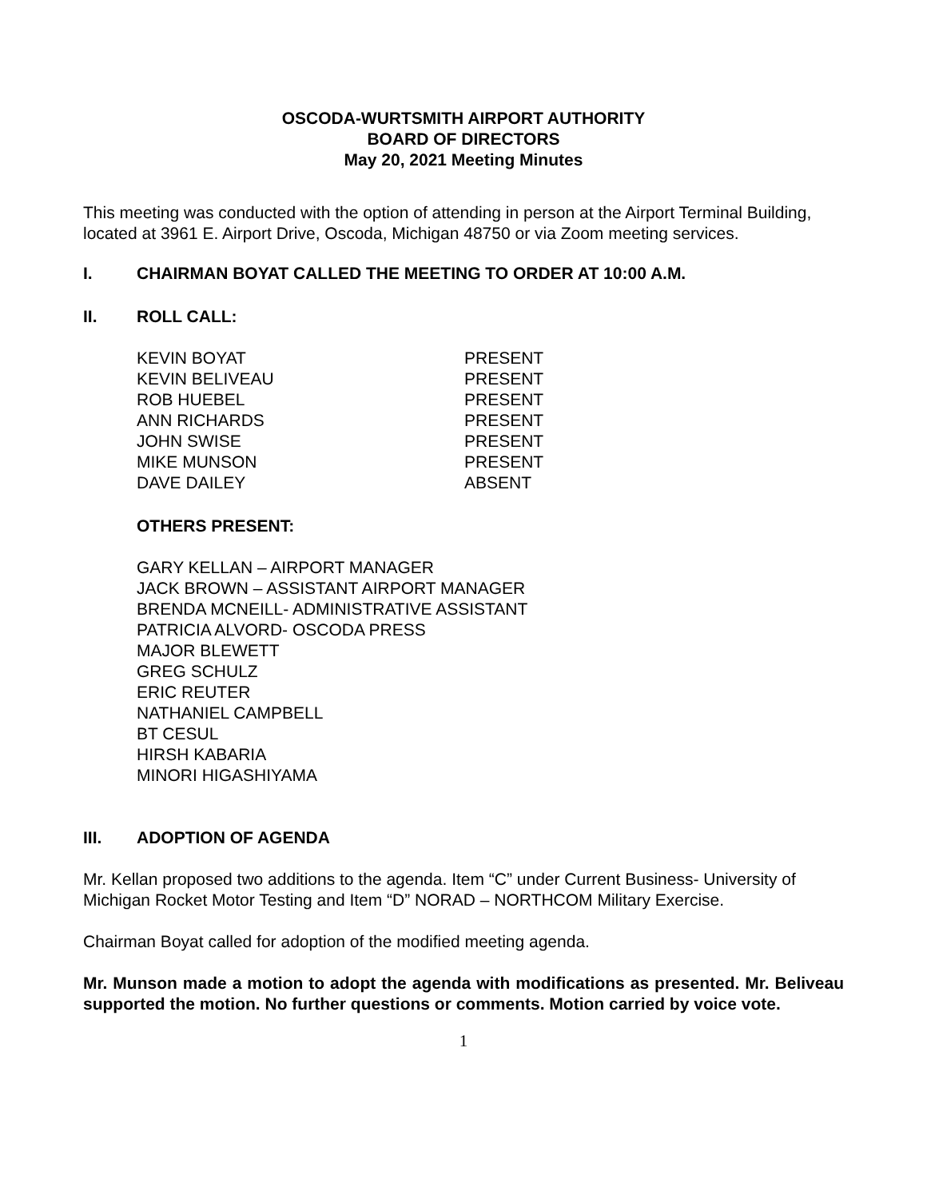OSCODA-WURTSMITH AIRPORT AUTHORITY
BOARD OF DIRECTORS
May 20, 2021 Meeting Minutes
This meeting was conducted with the option of attending in person at the Airport Terminal Building, located at 3961 E. Airport Drive, Oscoda, Michigan 48750 or via Zoom meeting services.
I. CHAIRMAN BOYAT CALLED THE MEETING TO ORDER AT 10:00 A.M.
II. ROLL CALL:
KEVIN BOYAT PRESENT KEVIN BELIVEAU PRESENT ROB HUEBEL PRESENT ANN RICHARDS PRESENT JOHN SWISE PRESENT MIKE MUNSON PRESENT DAVE DAILEY ABSENT
OTHERS PRESENT:
GARY KELLAN – AIRPORT MANAGER
JACK BROWN – ASSISTANT AIRPORT MANAGER
BRENDA MCNEILL- ADMINISTRATIVE ASSISTANT
PATRICIA ALVORD- OSCODA PRESS
MAJOR BLEWETT
GREG SCHULZ
ERIC REUTER
NATHANIEL CAMPBELL
BT CESUL
HIRSH KABARIA
MINORI HIGASHIYAMA
III. ADOPTION OF AGENDA
Mr. Kellan proposed two additions to the agenda. Item “C” under Current Business- University of Michigan Rocket Motor Testing and Item “D” NORAD – NORTHCOM Military Exercise.
Chairman Boyat called for adoption of the modified meeting agenda.
Mr. Munson made a motion to adopt the agenda with modifications as presented. Mr. Beliveau supported the motion. No further questions or comments. Motion carried by voice vote.
1